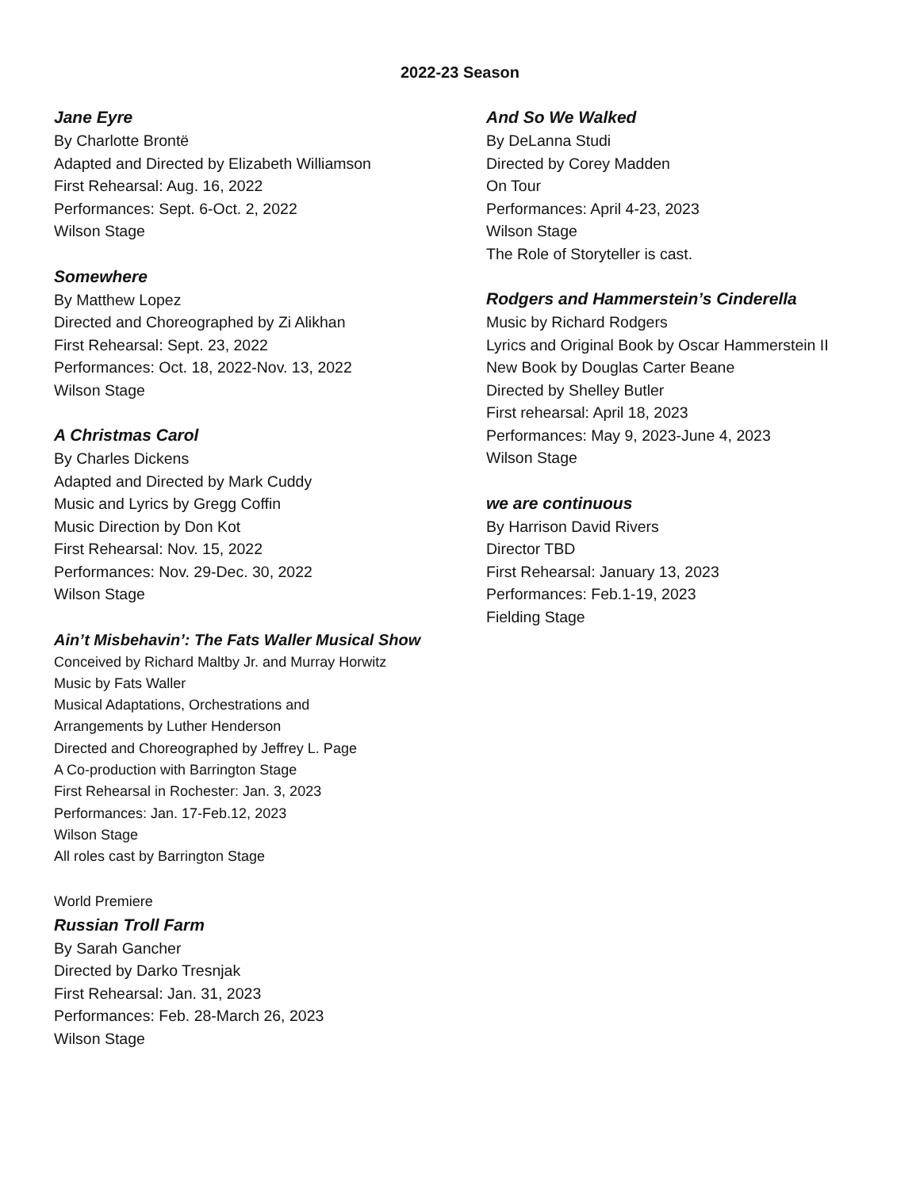2022-23 Season
Jane Eyre
By Charlotte Brontë
Adapted and Directed by Elizabeth Williamson
First Rehearsal: Aug. 16, 2022
Performances: Sept. 6-Oct. 2, 2022
Wilson Stage
Somewhere
By Matthew Lopez
Directed and Choreographed by Zi Alikhan
First Rehearsal: Sept. 23, 2022
Performances: Oct. 18, 2022-Nov. 13, 2022
Wilson Stage
A Christmas Carol
By Charles Dickens
Adapted and Directed by Mark Cuddy
Music and Lyrics by Gregg Coffin
Music Direction by Don Kot
First Rehearsal: Nov. 15, 2022
Performances: Nov. 29-Dec. 30, 2022
Wilson Stage
Ain’t Misbehavin’: The Fats Waller Musical Show
Conceived by Richard Maltby Jr. and Murray Horwitz
Music by Fats Waller
Musical Adaptations, Orchestrations and
Arrangements by Luther Henderson
Directed and Choreographed by Jeffrey L. Page
A Co-production with Barrington Stage
First Rehearsal in Rochester: Jan. 3, 2023
Performances: Jan. 17-Feb.12, 2023
Wilson Stage
All roles cast by Barrington Stage
World Premiere
Russian Troll Farm
By Sarah Gancher
Directed by Darko Tresnjak
First Rehearsal: Jan. 31, 2023
Performances: Feb. 28-March 26, 2023
Wilson Stage
And So We Walked
By DeLanna Studi
Directed by Corey Madden
On Tour
Performances: April 4-23, 2023
Wilson Stage
The Role of Storyteller is cast.
Rodgers and Hammerstein’s Cinderella
Music by Richard Rodgers
Lyrics and Original Book by Oscar Hammerstein II
New Book by Douglas Carter Beane
Directed by Shelley Butler
First rehearsal: April 18, 2023
Performances: May 9, 2023-June 4, 2023
Wilson Stage
we are continuous
By Harrison David Rivers
Director TBD
First Rehearsal: January 13, 2023
Performances: Feb.1-19, 2023
Fielding Stage